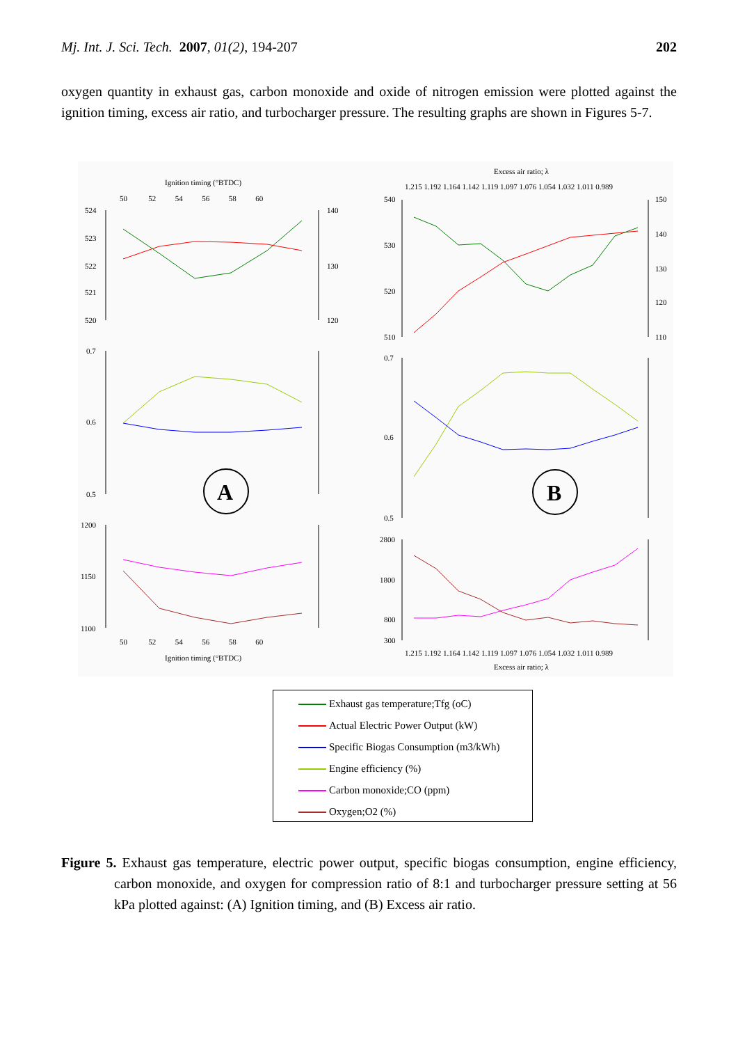Mj. Int. J. Sci. Tech. 2007, 01(2), 194-207 202
oxygen quantity in exhaust gas, carbon monoxide and oxide of nitrogen emission were plotted against the ignition timing, excess air ratio, and turbocharger pressure. The resulting graphs are shown in Figures 5-7.
Ignition timing (°BTDC)
Excess air ratio; λ
524
523
522
521
520
140
130
120
50 52 54 56 58 60
1.215 1.192 1.164 1.142 1.119 1.097 1.076 1.054 1.032 1.011 0.989
0.7
0.6
0.5
A
1200
1150
1100
50 52 54 56 58 60
Ignition timing (°BTDC)
540
530
520
510
150
140
130
120
110
0.7
0.6
0.5
B
2800
1800
800
300
1.215 1.192 1.164 1.142 1.119 1.097 1.076 1.054 1.032 1.011 0.989
Excess air ratio; λ
Exhaust gas temperature;Tfg (oC)
Actual Electric Power Output (kW)
Specific Biogas Consumption (m3/kWh)
Engine efficiency (%)
Carbon monoxide;CO (ppm)
Oxygen;O2 (%)
Figure 5. Exhaust gas temperature, electric power output, specific biogas consumption, engine efficiency, carbon monoxide, and oxygen for compression ratio of 8:1 and turbocharger pressure setting at 56 kPa plotted against: (A) Ignition timing, and (B) Excess air ratio.